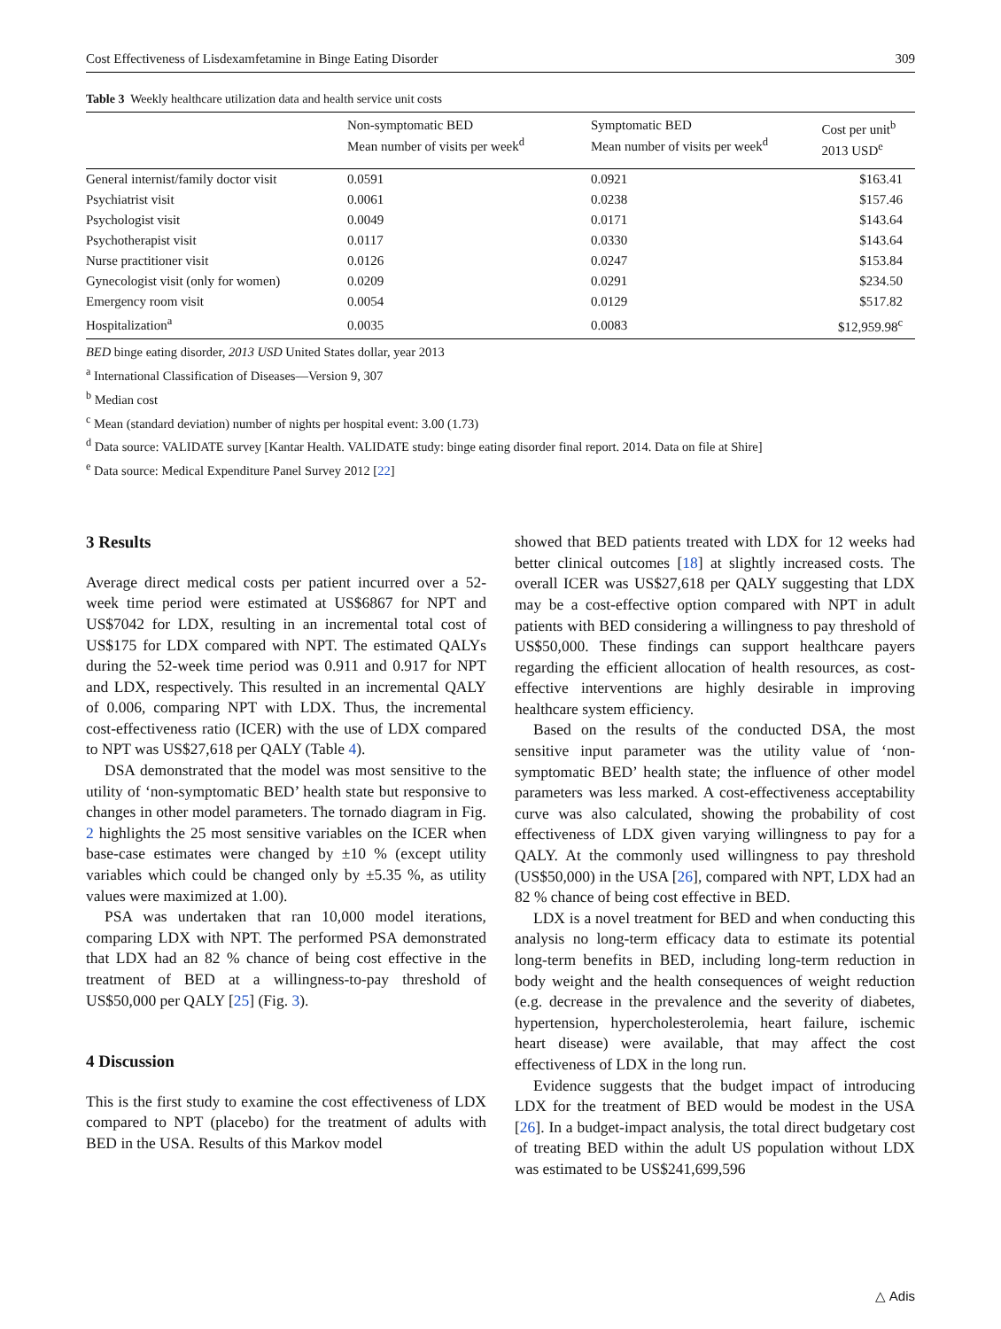Cost Effectiveness of Lisdexamfetamine in Binge Eating Disorder 309
Table 3 Weekly healthcare utilization data and health service unit costs
| | Non-symptomatic BED Mean number of visits per week<sup>d</sup> | Symptomatic BED Mean number of visits per week<sup>d</sup> | Cost per unit<sup>b</sup> 2013 USD<sup>e</sup> |
| --- | --- | --- | --- |
| General internist/family doctor visit | 0.0591 | 0.0921 | $163.41 |
| Psychiatrist visit | 0.0061 | 0.0238 | $157.46 |
| Psychologist visit | 0.0049 | 0.0171 | $143.64 |
| Psychotherapist visit | 0.0117 | 0.0330 | $143.64 |
| Nurse practitioner visit | 0.0126 | 0.0247 | $153.84 |
| Gynecologist visit (only for women) | 0.0209 | 0.0291 | $234.50 |
| Emergency room visit | 0.0054 | 0.0129 | $517.82 |
| Hospitalization<sup>a</sup> | 0.0035 | 0.0083 | $12,959.98<sup>c</sup> |
BED binge eating disorder, 2013 USD United States dollar, year 2013
<sup>a</sup> International Classification of Diseases—Version 9, 307
<sup>b</sup> Median cost
<sup>c</sup> Mean (standard deviation) number of nights per hospital event: 3.00 (1.73)
<sup>d</sup> Data source: VALIDATE survey [Kantar Health. VALIDATE study: binge eating disorder final report. 2014. Data on file at Shire]
<sup>e</sup> Data source: Medical Expenditure Panel Survey 2012 [22]
3 Results
Average direct medical costs per patient incurred over a 52-week time period were estimated at US$6867 for NPT and US$7042 for LDX, resulting in an incremental total cost of US$175 for LDX compared with NPT. The estimated QALYs during the 52-week time period was 0.911 and 0.917 for NPT and LDX, respectively. This resulted in an incremental QALY of 0.006, comparing NPT with LDX. Thus, the incremental cost-effectiveness ratio (ICER) with the use of LDX compared to NPT was US$27,618 per QALY (Table 4).
DSA demonstrated that the model was most sensitive to the utility of ‘non-symptomatic BED’ health state but responsive to changes in other model parameters. The tornado diagram in Fig. 2 highlights the 25 most sensitive variables on the ICER when base-case estimates were changed by ±10 % (except utility variables which could be changed only by ±5.35 %, as utility values were maximized at 1.00).
PSA was undertaken that ran 10,000 model iterations, comparing LDX with NPT. The performed PSA demonstrated that LDX had an 82 % chance of being cost effective in the treatment of BED at a willingness-to-pay threshold of US$50,000 per QALY [25] (Fig. 3).
4 Discussion
This is the first study to examine the cost effectiveness of LDX compared to NPT (placebo) for the treatment of adults with BED in the USA. Results of this Markov model
showed that BED patients treated with LDX for 12 weeks had better clinical outcomes [18] at slightly increased costs. The overall ICER was US$27,618 per QALY suggesting that LDX may be a cost-effective option compared with NPT in adult patients with BED considering a willingness to pay threshold of US$50,000. These findings can support healthcare payers regarding the efficient allocation of health resources, as cost-effective interventions are highly desirable in improving healthcare system efficiency.
Based on the results of the conducted DSA, the most sensitive input parameter was the utility value of ‘non-symptomatic BED’ health state; the influence of other model parameters was less marked. A cost-effectiveness acceptability curve was also calculated, showing the probability of cost effectiveness of LDX given varying willingness to pay for a QALY. At the commonly used willingness to pay threshold (US$50,000) in the USA [26], compared with NPT, LDX had an 82 % chance of being cost effective in BED.
LDX is a novel treatment for BED and when conducting this analysis no long-term efficacy data to estimate its potential long-term benefits in BED, including long-term reduction in body weight and the health consequences of weight reduction (e.g. decrease in the prevalence and the severity of diabetes, hypertension, hypercholesterolemia, heart failure, ischemic heart disease) were available, that may affect the cost effectiveness of LDX in the long run.
Evidence suggests that the budget impact of introducing LDX for the treatment of BED would be modest in the USA [26]. In a budget-impact analysis, the total direct budgetary cost of treating BED within the adult US population without LDX was estimated to be US$241,699,596
△ Adis